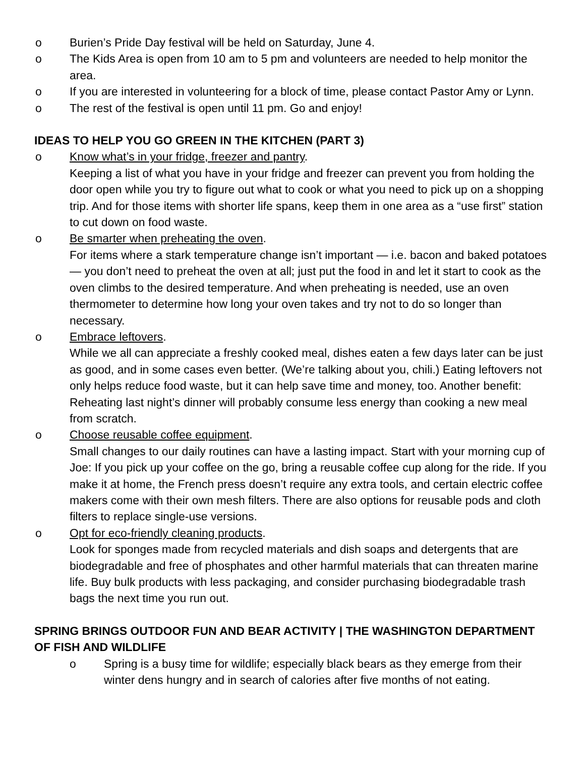o Burien’s Pride Day festival will be held on Saturday, June 4.
o The Kids Area is open from 10 am to 5 pm and volunteers are needed to help monitor the area.
o If you are interested in volunteering for a block of time, please contact Pastor Amy or Lynn.
o The rest of the festival is open until 11 pm. Go and enjoy!
IDEAS TO HELP YOU GO GREEN IN THE KITCHEN (PART 3)
o Know what’s in your fridge, freezer and pantry.
Keeping a list of what you have in your fridge and freezer can prevent you from holding the door open while you try to figure out what to cook or what you need to pick up on a shopping trip. And for those items with shorter life spans, keep them in one area as a “use first” station to cut down on food waste.
o Be smarter when preheating the oven.
For items where a stark temperature change isn’t important — i.e. bacon and baked potatoes — you don’t need to preheat the oven at all; just put the food in and let it start to cook as the oven climbs to the desired temperature. And when preheating is needed, use an oven thermometer to determine how long your oven takes and try not to do so longer than necessary.
o Embrace leftovers.
While we all can appreciate a freshly cooked meal, dishes eaten a few days later can be just as good, and in some cases even better. (We’re talking about you, chili.) Eating leftovers not only helps reduce food waste, but it can help save time and money, too. Another benefit: Reheating last night’s dinner will probably consume less energy than cooking a new meal from scratch.
o Choose reusable coffee equipment.
Small changes to our daily routines can have a lasting impact. Start with your morning cup of Joe: If you pick up your coffee on the go, bring a reusable coffee cup along for the ride. If you make it at home, the French press doesn’t require any extra tools, and certain electric coffee makers come with their own mesh filters. There are also options for reusable pods and cloth filters to replace single-use versions.
o Opt for eco-friendly cleaning products.
Look for sponges made from recycled materials and dish soaps and detergents that are biodegradable and free of phosphates and other harmful materials that can threaten marine life. Buy bulk products with less packaging, and consider purchasing biodegradable trash bags the next time you run out.
SPRING BRINGS OUTDOOR FUN AND BEAR ACTIVITY | THE WASHINGTON DEPARTMENT OF FISH AND WILDLIFE
o Spring is a busy time for wildlife; especially black bears as they emerge from their winter dens hungry and in search of calories after five months of not eating.